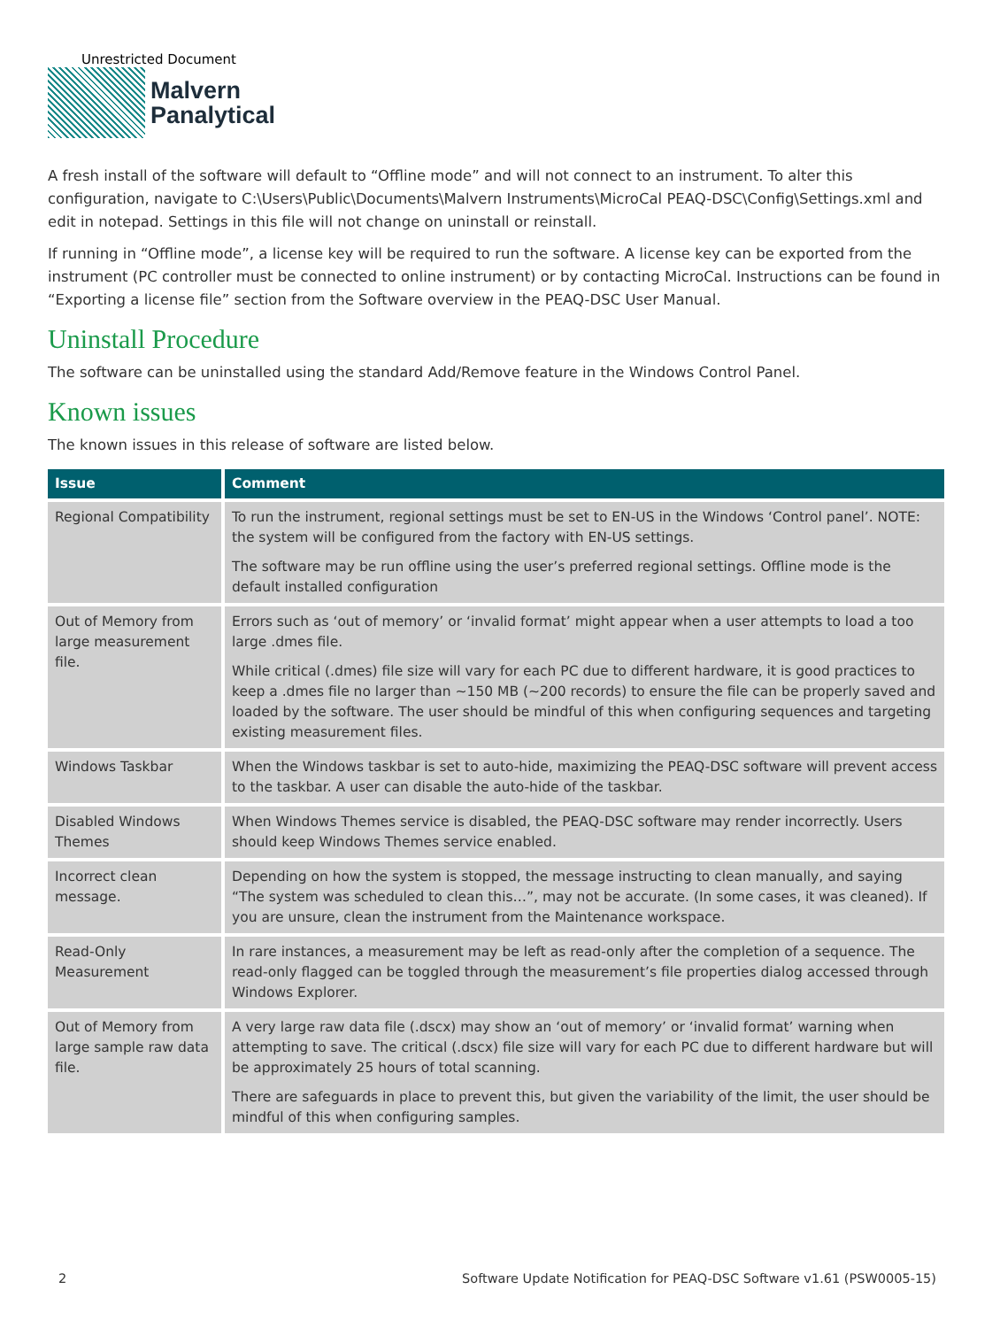Unrestricted Document
Malvern
Panalytical
A fresh install of the software will default to “Offline mode” and will not connect to an instrument. To alter this configuration, navigate to C:\Users\Public\Documents\Malvern Instruments\MicroCal PEAQ-DSC\Config\Settings.xml and edit in notepad. Settings in this file will not change on uninstall or reinstall.
If running in “Offline mode”, a license key will be required to run the software. A license key can be exported from the instrument (PC controller must be connected to online instrument) or by contacting MicroCal. Instructions can be found in “Exporting a license file” section from the Software overview in the PEAQ-DSC User Manual.
Uninstall Procedure
The software can be uninstalled using the standard Add/Remove feature in the Windows Control Panel.
Known issues
The known issues in this release of software are listed below.
| Issue | Comment |
| --- | --- |
| Regional Compatibility | To run the instrument, regional settings must be set to EN-US in the Windows ‘Control panel’. NOTE: the system will be configured from the factory with EN-US settings. The software may be run offline using the user’s preferred regional settings. Offline mode is the default installed configuration |
| Out of Memory from large measurement file. | Errors such as ‘out of memory’ or ‘invalid format’ might appear when a user attempts to load a too large .dmes file. While critical (.dmes) file size will vary for each PC due to different hardware, it is good practices to keep a .dmes file no larger than ~150 MB (~200 records) to ensure the file can be properly saved and loaded by the software. The user should be mindful of this when configuring sequences and targeting existing measurement files. |
| Windows Taskbar | When the Windows taskbar is set to auto-hide, maximizing the PEAQ-DSC software will prevent access to the taskbar. A user can disable the auto-hide of the taskbar. |
| Disabled Windows Themes | When Windows Themes service is disabled, the PEAQ-DSC software may render incorrectly. Users should keep Windows Themes service enabled. |
| Incorrect clean message. | Depending on how the system is stopped, the message instructing to clean manually, and saying “The system was scheduled to clean this…”, may not be accurate. (In some cases, it was cleaned). If you are unsure, clean the instrument from the Maintenance workspace. |
| Read-Only Measurement | In rare instances, a measurement may be left as read-only after the completion of a sequence. The read-only flagged can be toggled through the measurement’s file properties dialog accessed through Windows Explorer. |
| Out of Memory from large sample raw data file. | A very large raw data file (.dscx) may show an ‘out of memory’ or ‘invalid format’ warning when attempting to save. The critical (.dscx) file size will vary for each PC due to different hardware but will be approximately 25 hours of total scanning. There are safeguards in place to prevent this, but given the variability of the limit, the user should be mindful of this when configuring samples. |
2 Software Update Notification for PEAQ-DSC Software v1.61 (PSW0005-15)